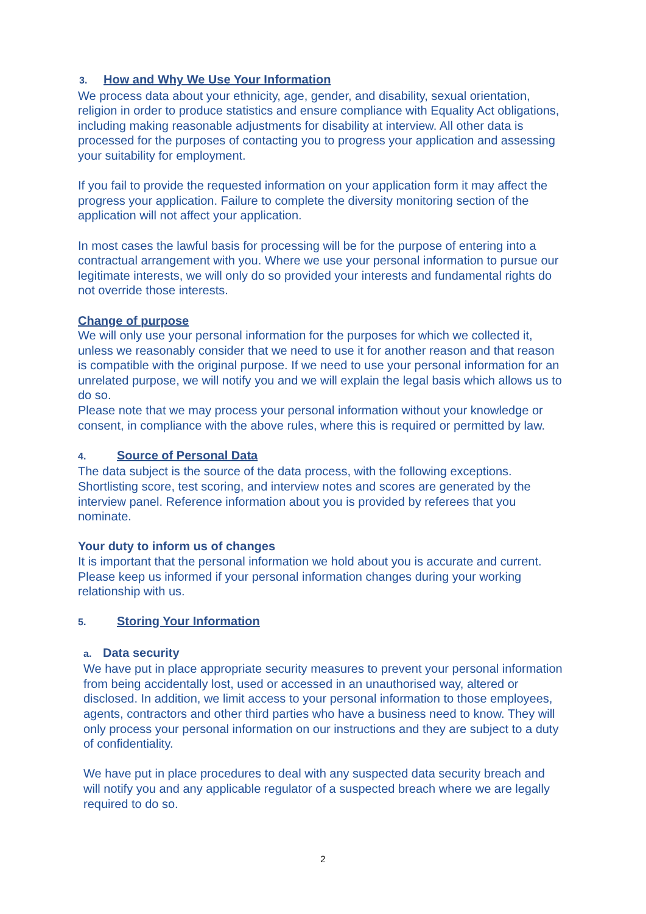3. How and Why We Use Your Information
We process data about your ethnicity, age, gender, and disability, sexual orientation, religion in order to produce statistics and ensure compliance with Equality Act obligations, including making reasonable adjustments for disability at interview. All other data is processed for the purposes of contacting you to progress your application and assessing your suitability for employment.
If you fail to provide the requested information on your application form it may affect the progress your application. Failure to complete the diversity monitoring section of the application will not affect your application.
In most cases the lawful basis for processing will be for the purpose of entering into a contractual arrangement with you. Where we use your personal information to pursue our legitimate interests, we will only do so provided your interests and fundamental rights do not override those interests.
Change of purpose
We will only use your personal information for the purposes for which we collected it, unless we reasonably consider that we need to use it for another reason and that reason is compatible with the original purpose. If we need to use your personal information for an unrelated purpose, we will notify you and we will explain the legal basis which allows us to do so.
Please note that we may process your personal information without your knowledge or consent, in compliance with the above rules, where this is required or permitted by law.
4. Source of Personal Data
The data subject is the source of the data process, with the following exceptions. Shortlisting score, test scoring, and interview notes and scores are generated by the interview panel. Reference information about you is provided by referees that you nominate.
Your duty to inform us of changes
It is important that the personal information we hold about you is accurate and current. Please keep us informed if your personal information changes during your working relationship with us.
5. Storing Your Information
a. Data security
We have put in place appropriate security measures to prevent your personal information from being accidentally lost, used or accessed in an unauthorised way, altered or disclosed. In addition, we limit access to your personal information to those employees, agents, contractors and other third parties who have a business need to know. They will only process your personal information on our instructions and they are subject to a duty of confidentiality.
We have put in place procedures to deal with any suspected data security breach and will notify you and any applicable regulator of a suspected breach where we are legally required to do so.
2